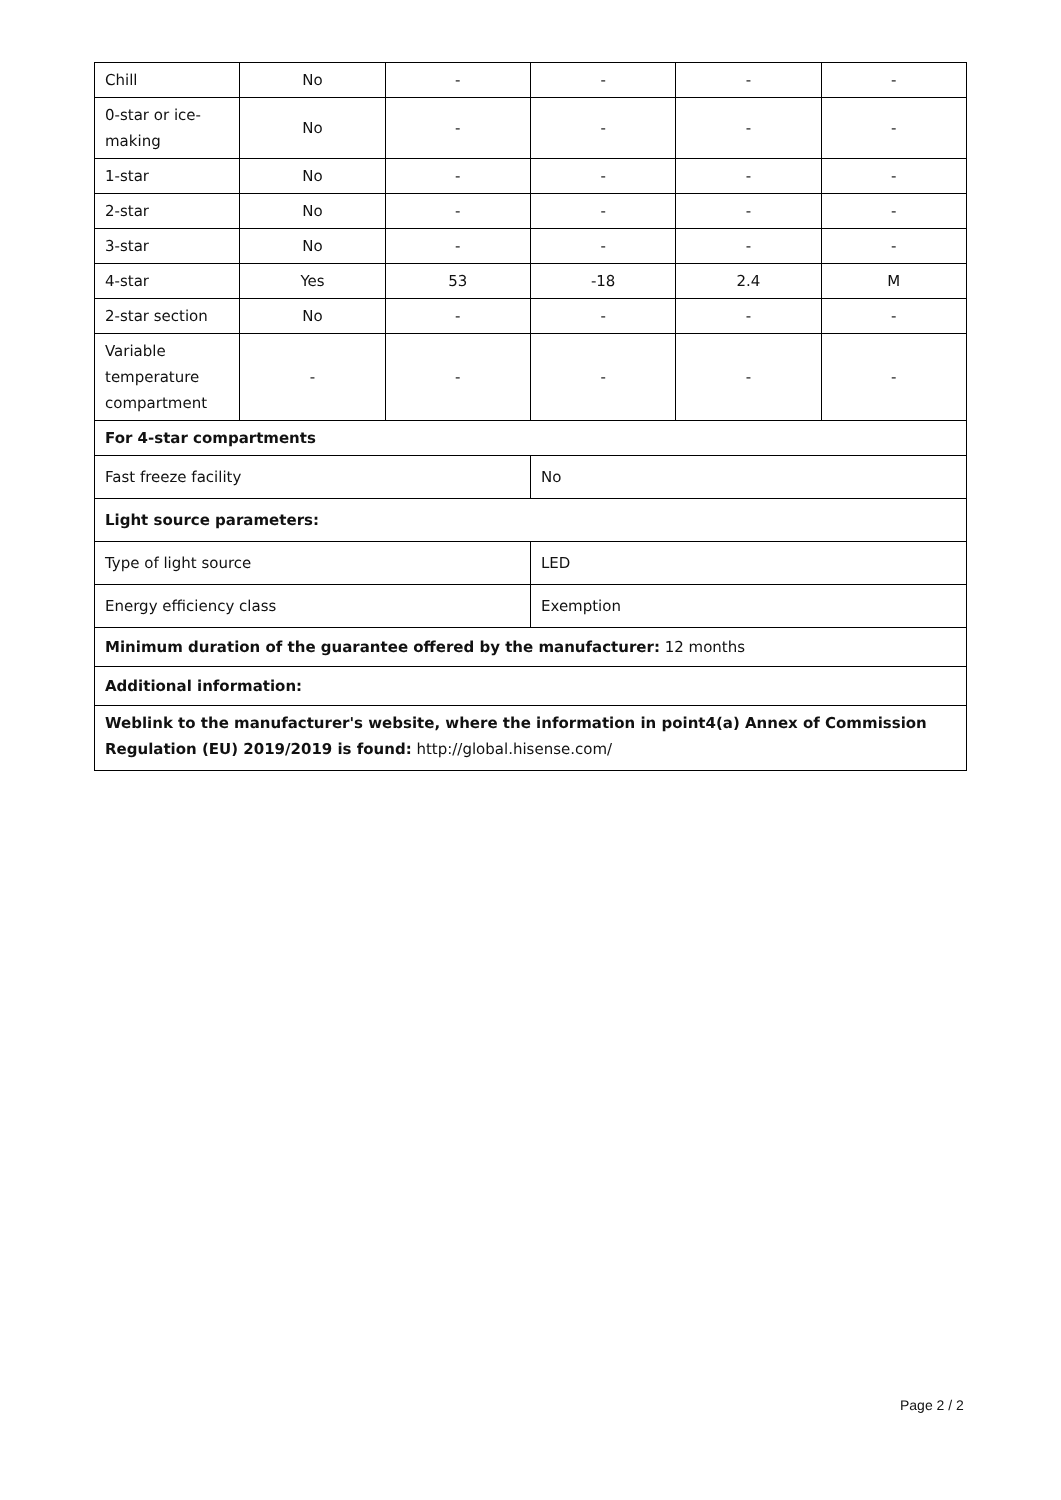| Chill | No | - | - | - | - |
| 0-star or ice- making | No | - | - | - | - |
| 1-star | No | - | - | - | - |
| 2-star | No | - | - | - | - |
| 3-star | No | - | - | - | - |
| 4-star | Yes | 53 | -18 | 2.4 | M |
| 2-star section | No | - | - | - | - |
| Variable temperature compartment | - | - | - | - | - |
| For 4-star compartments | | | | | |
| Fast freeze facility | | | No | | |
| Light source parameters: | | | | | |
| Type of light source | | | LED | | |
| Energy efficiency class | | | Exemption | | |
| Minimum duration of the guarantee offered by the manufacturer: 12 months | | | | | |
| Additional information: | | | | | |
| Weblink to the manufacturer's website, where the information in point4(a) Annex of Commission Regulation (EU) 2019/2019 is found: http://global.hisense.com/ | | | | | |
Page 2 / 2